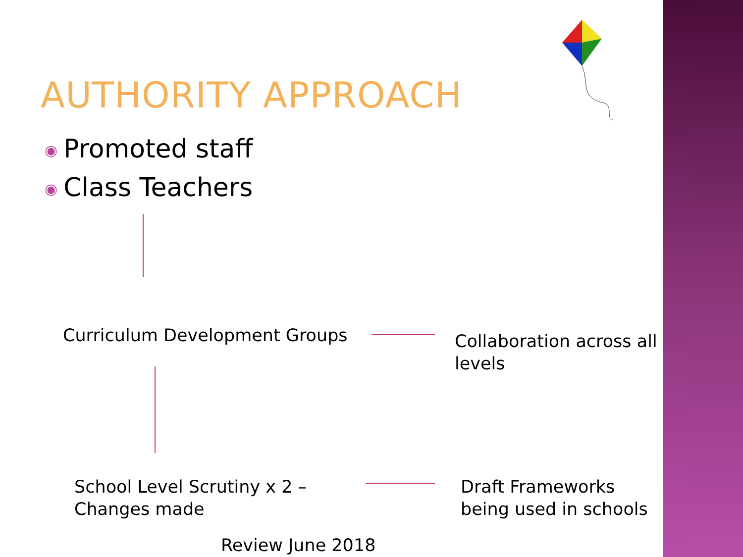AUTHORITY APPROACH
◉ Promoted staff
◉ Class Teachers
Curriculum Development Groups
Collaboration across all
levels
School Level Scrutiny x 2 –
Changes made
Draft Frameworks
being used in schools
Review June 2018